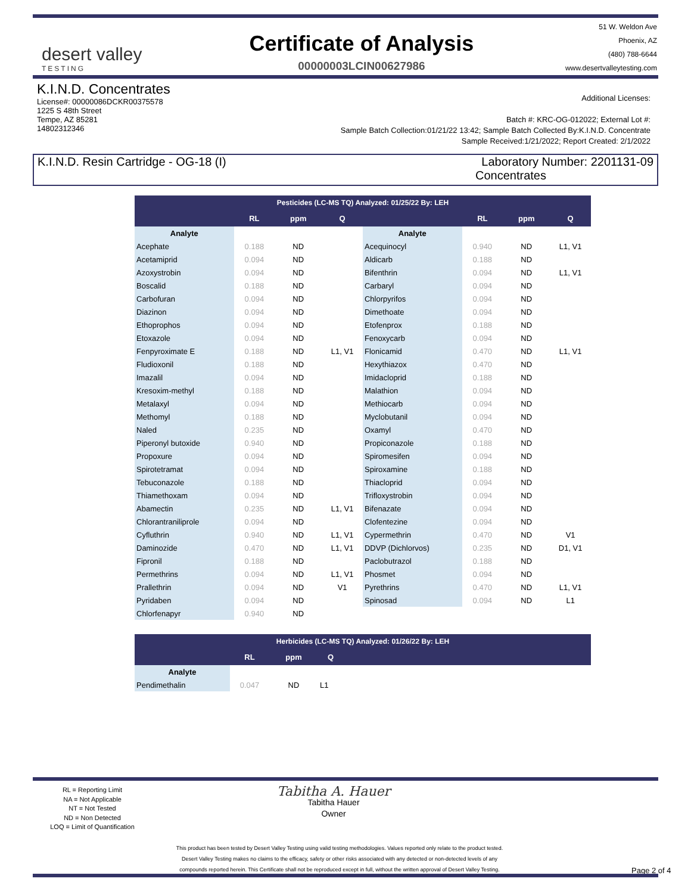desert valley
TESTING
Certificate of Analysis
00000003LCIN00627986
51 W. Weldon Ave
Phoenix, AZ
(480) 788-6644
www.desertvalleytesting.com
K.I.N.D. Concentrates
License#: 00000086DCKR00375578
1225 S 48th Street
Tempe, AZ 85281
14802312346
Additional Licenses:
Batch #: KRC-OG-012022; External Lot #:
Sample Batch Collection:01/21/22 13:42; Sample Batch Collected By:K.I.N.D. Concentrate
Sample Received:1/21/2022; Report Created: 2/1/2022
K.I.N.D. Resin Cartridge - OG-18 (I)
Laboratory Number: 2201131-09
Concentrates
| Pesticides (LC-MS TQ) Analyzed: 01/25/22 By: LEH | | | | | | | |
| --- | --- | --- | --- | --- | --- | --- | --- |
| | RL | ppm | Q | | RL | ppm | Q |
| Analyte | | | | Analyte | | | |
| Acephate | 0.188 | ND | | Acequinocyl | 0.940 | ND | L1, V1 |
| Acetamiprid | 0.094 | ND | | Aldicarb | 0.188 | ND | |
| Azoxystrobin | 0.094 | ND | | Bifenthrin | 0.094 | ND | L1, V1 |
| Boscalid | 0.188 | ND | | Carbaryl | 0.094 | ND | |
| Carbofuran | 0.094 | ND | | Chlorpyrifos | 0.094 | ND | |
| Diazinon | 0.094 | ND | | Dimethoate | 0.094 | ND | |
| Ethoprophos | 0.094 | ND | | Etofenprox | 0.188 | ND | |
| Etoxazole | 0.094 | ND | | Fenoxycarb | 0.094 | ND | |
| Fenpyroximate E | 0.188 | ND | L1, V1 | Flonicamid | 0.470 | ND | L1, V1 |
| Fludioxonil | 0.188 | ND | | Hexythiazox | 0.470 | ND | |
| Imazalil | 0.094 | ND | | Imidacloprid | 0.188 | ND | |
| Kresoxim-methyl | 0.188 | ND | | Malathion | 0.094 | ND | |
| Metalaxyl | 0.094 | ND | | Methiocarb | 0.094 | ND | |
| Methomyl | 0.188 | ND | | Myclobutanil | 0.094 | ND | |
| Naled | 0.235 | ND | | Oxamyl | 0.470 | ND | |
| Piperonyl butoxide | 0.940 | ND | | Propiconazole | 0.188 | ND | |
| Propoxure | 0.094 | ND | | Spiromesifen | 0.094 | ND | |
| Spirotetramat | 0.094 | ND | | Spiroxamine | 0.188 | ND | |
| Tebuconazole | 0.188 | ND | | Thiacloprid | 0.094 | ND | |
| Thiamethoxam | 0.094 | ND | | Trifloxystrobin | 0.094 | ND | |
| Abamectin | 0.235 | ND | L1, V1 | Bifenazate | 0.094 | ND | |
| Chlorantraniliprole | 0.094 | ND | | Clofentezine | 0.094 | ND | |
| Cyfluthrin | 0.940 | ND | L1, V1 | Cypermethrin | 0.470 | ND | V1 |
| Daminozide | 0.470 | ND | L1, V1 | DDVP (Dichlorvos) | 0.235 | ND | D1, V1 |
| Fipronil | 0.188 | ND | | Paclobutrazol | 0.188 | ND | |
| Permethrins | 0.094 | ND | L1, V1 | Phosmet | 0.094 | ND | |
| Prallethrin | 0.094 | ND | V1 | Pyrethrins | 0.470 | ND | L1, V1 |
| Pyridaben | 0.094 | ND | | Spinosad | 0.094 | ND | L1 |
| Chlorfenapyr | 0.940 | ND | | | | | |
| Herbicides (LC-MS TQ) Analyzed: 01/26/22 By: LEH | | | | |
| --- | --- | --- | --- | --- |
| | RL | ppm | Q | |
| Analyte | | | | |
| Pendimethalin | 0.047 | ND | L1 | |
RL = Reporting Limit
NA = Not Applicable
NT = Not Tested
ND = Non Detected
LOQ = Limit of Quantification
Tabitha A. Hauer
Tabitha Hauer
Owner
This product has been tested by Desert Valley Testing using valid testing methodologies. Values reported only relate to the product tested.
Desert Valley Testing makes no claims to the efficacy, safety or other risks associated with any detected or non-detected levels of any
compounds reported herein. This Certificate shall not be reproduced except in full, without the written approval of Desert Valley Testing.
Page 2 of 4